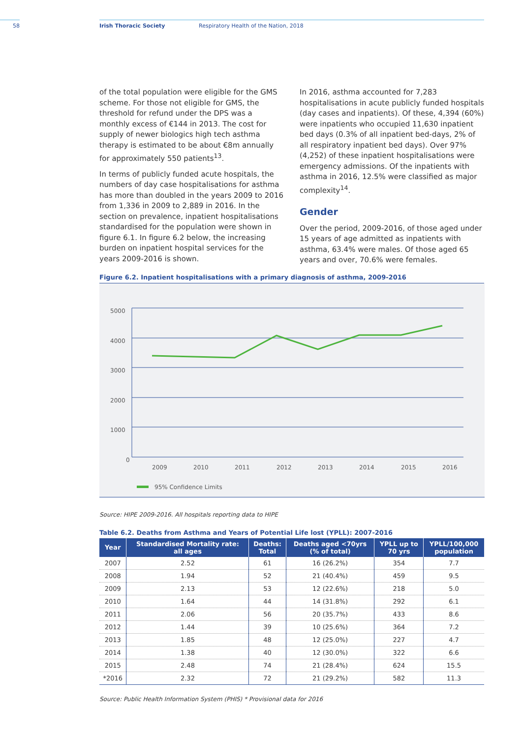58 Irish Thoracic Society Respiratory Health of the Nation, 2018
of the total population were eligible for the GMS scheme. For those not eligible for GMS, the threshold for refund under the DPS was a monthly excess of €144 in 2013. The cost for supply of newer biologics high tech asthma therapy is estimated to be about €8m annually for approximately 550 patients<sup>13</sup>.
In terms of publicly funded acute hospitals, the numbers of day case hospitalisations for asthma has more than doubled in the years 2009 to 2016 from 1,336 in 2009 to 2,889 in 2016. In the section on prevalence, inpatient hospitalisations standardised for the population were shown in figure 6.1. In figure 6.2 below, the increasing burden on inpatient hospital services for the years 2009-2016 is shown.
In 2016, asthma accounted for 7,283 hospitalisations in acute publicly funded hospitals (day cases and inpatients). Of these, 4,394 (60%) were inpatients who occupied 11,630 inpatient bed days (0.3% of all inpatient bed-days, 2% of all respiratory inpatient bed days). Over 97% (4,252) of these inpatient hospitalisations were emergency admissions. Of the inpatients with asthma in 2016, 12.5% were classified as major complexity<sup>14</sup>.
Gender
Over the period, 2009-2016, of those aged under 15 years of age admitted as inpatients with asthma, 63.4% were males. Of those aged 65 years and over, 70.6% were females.
Figure 6.2. Inpatient hospitalisations with a primary diagnosis of asthma, 2009-2016
5000
4000
3000
2000
1000
0
2009
2010
2011
2012
2013
2014
2015
2016
95% Confidence Limits
Source: HIPE 2009-2016. All hospitals reporting data to HIPE
Table 6.2. Deaths from Asthma and Years of Potential Life lost (YPLL): 2007-2016
| Year | Standardised Mortality rate: all ages | Deaths: Total | Deaths aged <70yrs (% of total) | YPLL up to 70 yrs | YPLL/100,000 population |
| --- | --- | --- | --- | --- | --- |
| 2007 | 2.52 | 61 | 16 (26.2%) | 354 | 7.7 |
| 2008 | 1.94 | 52 | 21 (40.4%) | 459 | 9.5 |
| 2009 | 2.13 | 53 | 12 (22.6%) | 218 | 5.0 |
| 2010 | 1.64 | 44 | 14 (31.8%) | 292 | 6.1 |
| 2011 | 2.06 | 56 | 20 (35.7%) | 433 | 8.6 |
| 2012 | 1.44 | 39 | 10 (25.6%) | 364 | 7.2 |
| 2013 | 1.85 | 48 | 12 (25.0%) | 227 | 4.7 |
| 2014 | 1.38 | 40 | 12 (30.0%) | 322 | 6.6 |
| 2015 | 2.48 | 74 | 21 (28.4%) | 624 | 15.5 |
| *2016 | 2.32 | 72 | 21 (29.2%) | 582 | 11.3 |
Source: Public Health Information System (PHIS) * Provisional data for 2016